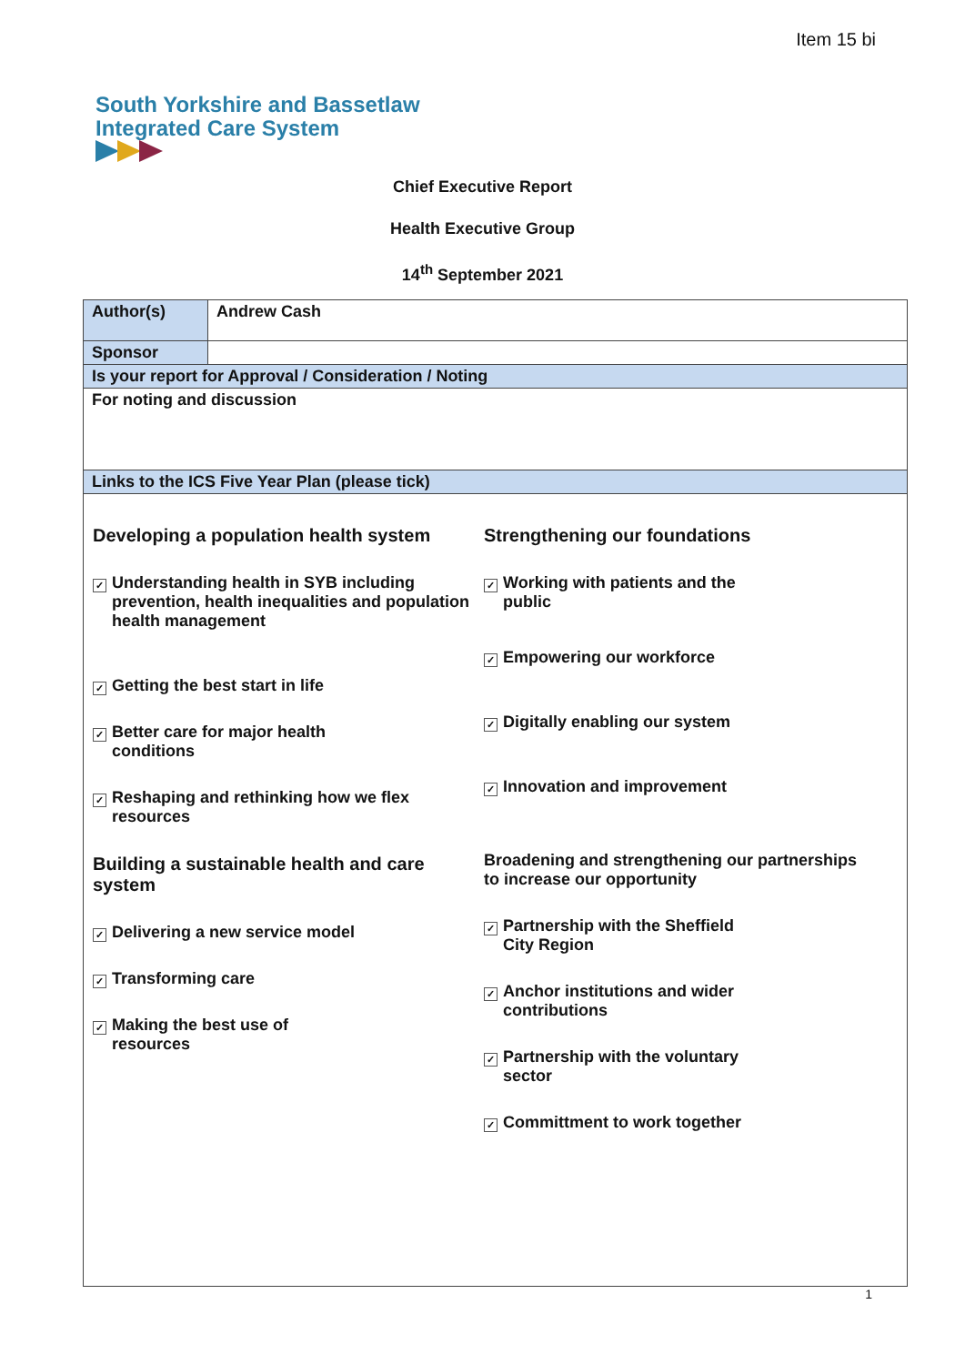Item 15 bi
South Yorkshire and Bassetlaw
Integrated Care System
Chief Executive Report
Health Executive Group
14<sup>th</sup> September 2021
| Author(s) | Andrew Cash |
| Sponsor | |
| Is your report for Approval / Consideration / Noting | |
| For noting and discussion | |
| Links to the ICS Five Year Plan (please tick) | |
| Developing a population health system ✓ Understanding health in SYB including prevention, health inequalities and population health management ✓ Getting the best start in life ✓ Better care for major health conditions ✓ Reshaping and rethinking how we flex resources Building a sustainable health and care system ✓ Delivering a new service model ✓ Transforming care ✓ Making the best use of resources Strengthening our foundations ✓ Working with patients and the public ✓ Empowering our workforce ✓ Digitally enabling our system ✓ Innovation and improvement Broadening and strengthening our partnerships to increase our opportunity ✓ Partnership with the Sheffield City Region ✓ Anchor institutions and wider contributions ✓ Partnership with the voluntary sector ✓ Committment to work together | |
1